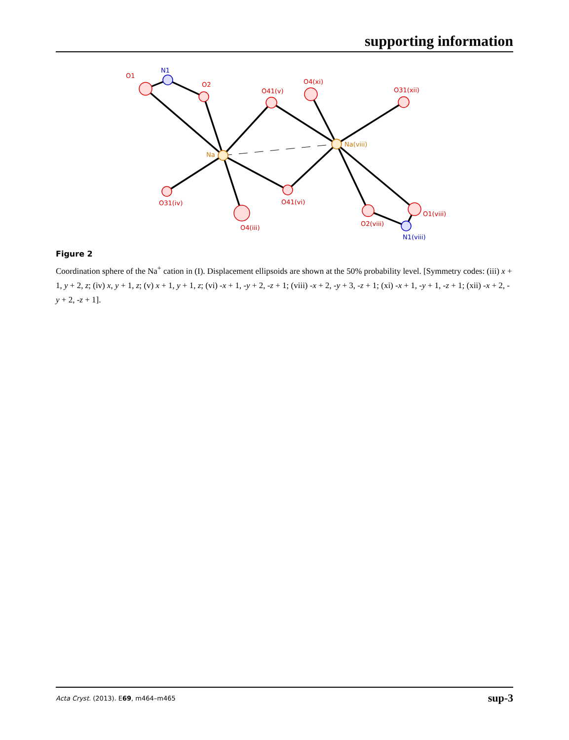supporting information
O1
O2
O41(v)
O4(xi)
O31(xii)
O31(iv)
O4(iii)
O41(vi)
O2(viii)
O1(viii)
N1
N1(viii)
Na
Na(viii)
Figure 2
Coordination sphere of the Na<sup>+</sup> cation in (I). Displacement ellipsoids are shown at the 50% probability level. [Symmetry codes: (iii) x + 1, y + 2, z; (iv) x, y + 1, z; (v) x + 1, y + 1, z; (vi) -x + 1, -y + 2, -z + 1; (viii) -x + 2, -y + 3, -z + 1; (xi) -x + 1, -y + 1, -z + 1; (xii) -x + 2, -y + 2, -z + 1].
Acta Cryst. (2013). E69, m464–m465 sup-3